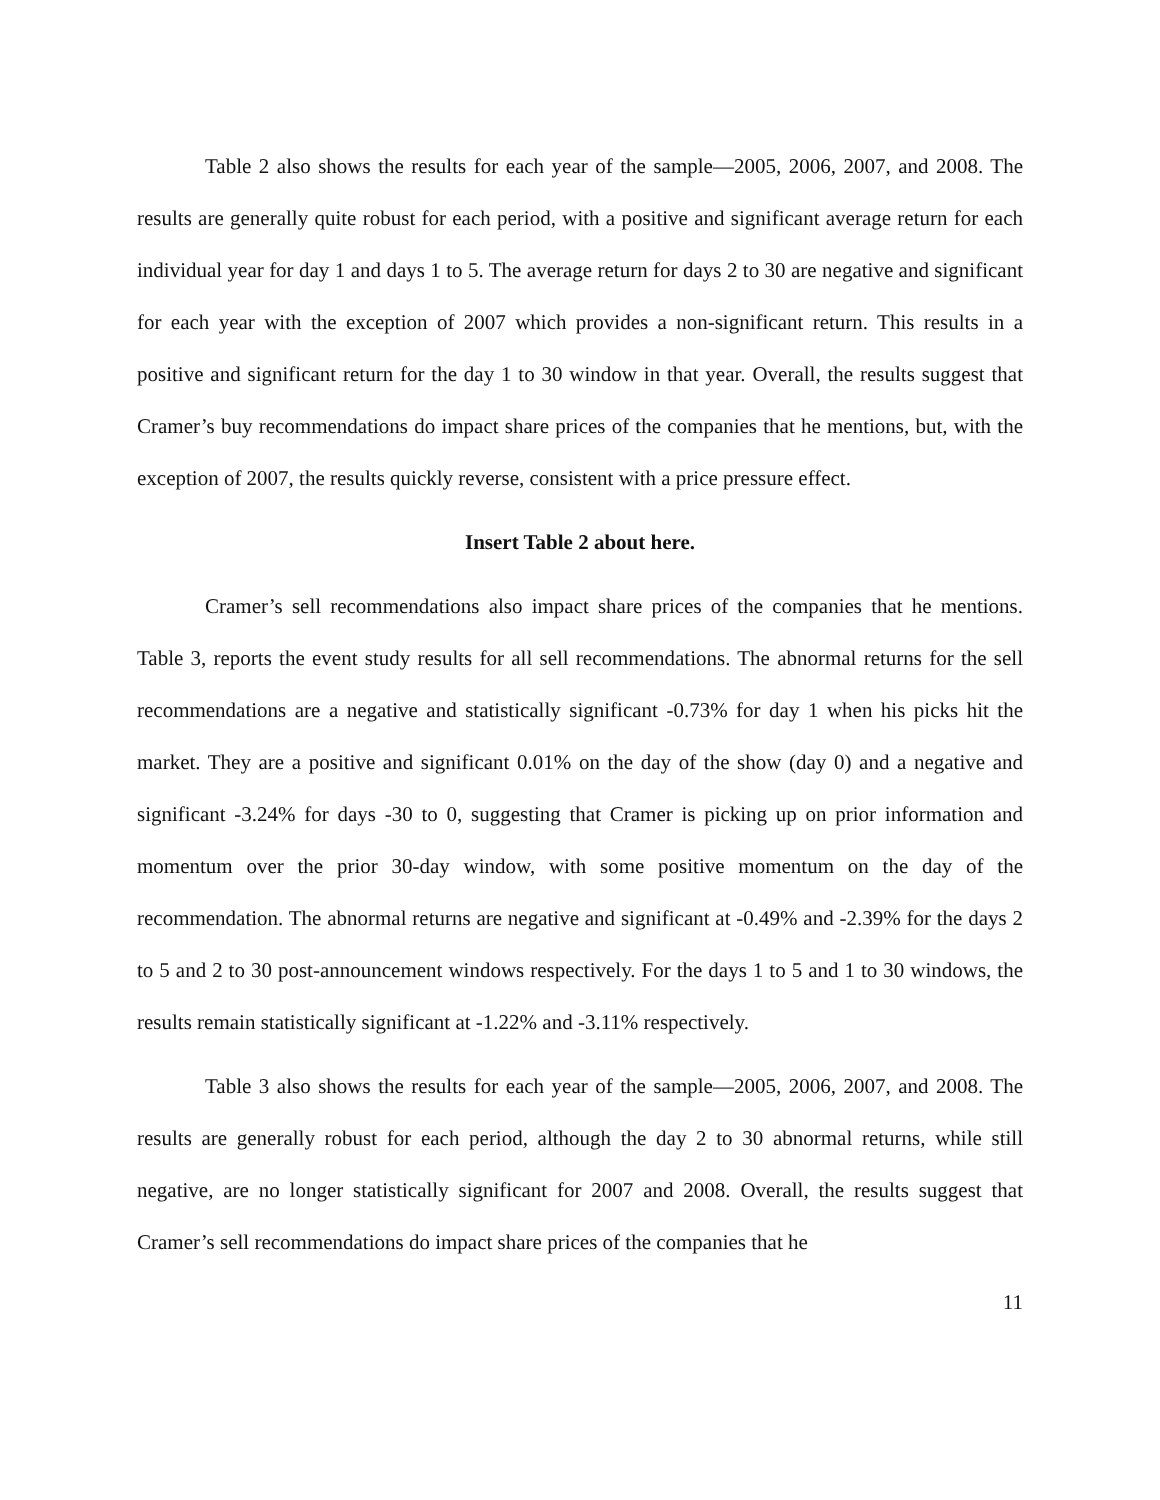Table 2 also shows the results for each year of the sample—2005, 2006, 2007, and 2008. The results are generally quite robust for each period, with a positive and significant average return for each individual year for day 1 and days 1 to 5. The average return for days 2 to 30 are negative and significant for each year with the exception of 2007 which provides a non-significant return. This results in a positive and significant return for the day 1 to 30 window in that year. Overall, the results suggest that Cramer’s buy recommendations do impact share prices of the companies that he mentions, but, with the exception of 2007, the results quickly reverse, consistent with a price pressure effect.
Insert Table 2 about here.
Cramer’s sell recommendations also impact share prices of the companies that he mentions. Table 3, reports the event study results for all sell recommendations. The abnormal returns for the sell recommendations are a negative and statistically significant -0.73% for day 1 when his picks hit the market. They are a positive and significant 0.01% on the day of the show (day 0) and a negative and significant -3.24% for days -30 to 0, suggesting that Cramer is picking up on prior information and momentum over the prior 30-day window, with some positive momentum on the day of the recommendation. The abnormal returns are negative and significant at -0.49% and -2.39% for the days 2 to 5 and 2 to 30 post-announcement windows respectively. For the days 1 to 5 and 1 to 30 windows, the results remain statistically significant at -1.22% and -3.11% respectively.
Table 3 also shows the results for each year of the sample—2005, 2006, 2007, and 2008. The results are generally robust for each period, although the day 2 to 30 abnormal returns, while still negative, are no longer statistically significant for 2007 and 2008. Overall, the results suggest that Cramer’s sell recommendations do impact share prices of the companies that he
11